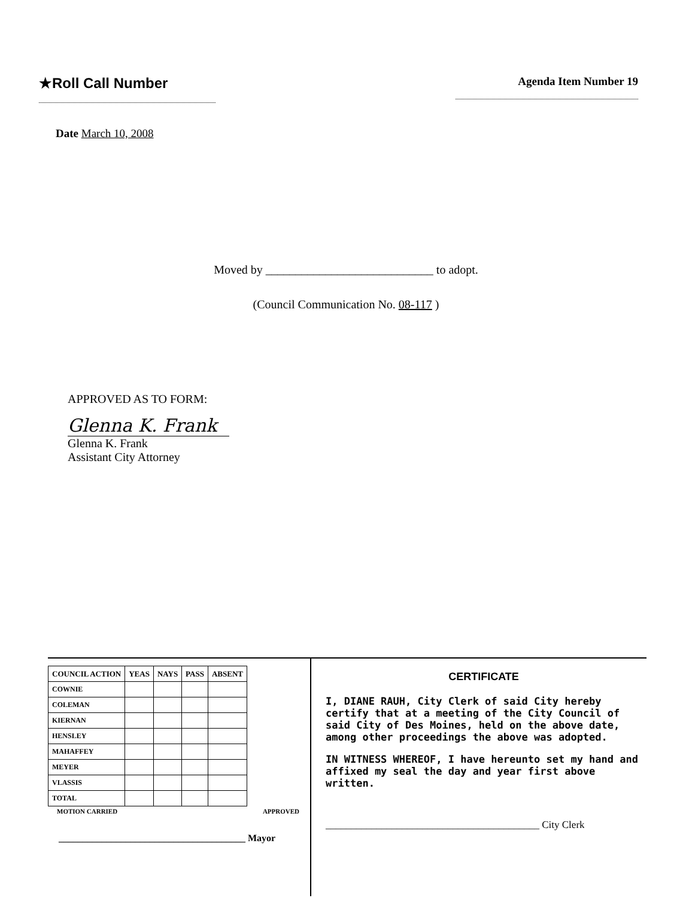★Roll Call Number
Agenda Item Number 19
Date March 10, 2008
Moved by ____________________________ to adopt.
(Council Communication No. 08-117 )
APPROVED AS TO FORM:
Glenna K. Frank
Glenna K. Frank
Assistant City Attorney
| COUNCIL ACTION | YEAS | NAYS | PASS | ABSENT |
| --- | --- | --- | --- | --- |
| COWNIE | | | | |
| COLEMAN | | | | |
| KIERNAN | | | | |
| HENSLEY | | | | |
| MAHAFFEY | | | | |
| MEYER | | | | |
| VLASSIS | | | | |
| TOTAL | | | | |
MOTION CARRIED APPROVED
_______________________________________ Mayor
CERTIFICATE
I, DIANE RAUH, City Clerk of said City hereby certify that at a meeting of the City Council of said City of Des Moines, held on the above date, among other proceedings the above was adopted.
IN WITNESS WHEREOF, I have hereunto set my hand and affixed my seal the day and year first above written.
__________________________________________ City Clerk